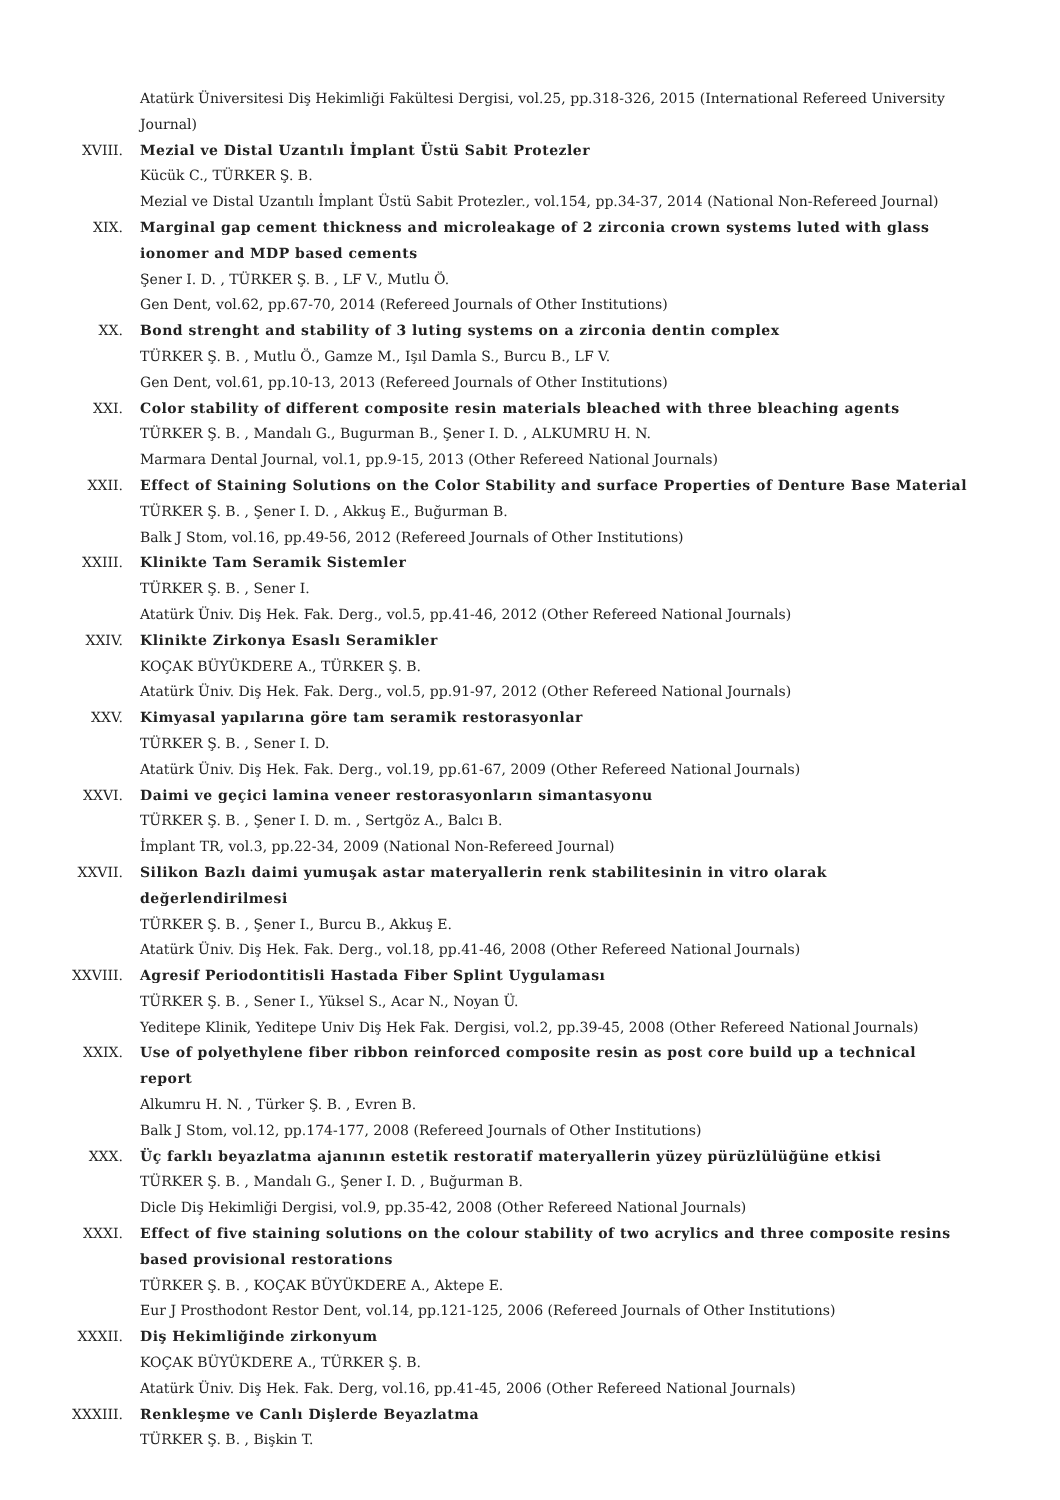Atatürk Üniversitesi Diş Hekimliği Fakültesi Dergisi, vol.25, pp.318-326, 2015 (International Refereed University Journal)
XVIII. Mezial ve Distal Uzantılı İmplant Üstü Sabit Protezler
Kücük C., TÜRKER Ş. B.
Mezial ve Distal Uzantılı İmplant Üstü Sabit Protezler., vol.154, pp.34-37, 2014 (National Non-Refereed Journal)
XIX. Marginal gap cement thickness and microleakage of 2 zirconia crown systems luted with glass ionomer and MDP based cements
Şener I. D. , TÜRKER Ş. B. , LF V., Mutlu Ö.
Gen Dent, vol.62, pp.67-70, 2014 (Refereed Journals of Other Institutions)
XX. Bond strenght and stability of 3 luting systems on a zirconia dentin complex
TÜRKER Ş. B. , Mutlu Ö., Gamze M., Işıl Damla S., Burcu B., LF V.
Gen Dent, vol.61, pp.10-13, 2013 (Refereed Journals of Other Institutions)
XXI. Color stability of different composite resin materials bleached with three bleaching agents
TÜRKER Ş. B. , Mandalı G., Bugurman B., Şener I. D. , ALKUMRU H. N.
Marmara Dental Journal, vol.1, pp.9-15, 2013 (Other Refereed National Journals)
XXII. Effect of Staining Solutions on the Color Stability and surface Properties of Denture Base Material
TÜRKER Ş. B. , Şener I. D. , Akkuş E., Buğurman B.
Balk J Stom, vol.16, pp.49-56, 2012 (Refereed Journals of Other Institutions)
XXIII. Klinikte Tam Seramik Sistemler
TÜRKER Ş. B. , Sener I.
Atatürk Üniv. Diş Hek. Fak. Derg., vol.5, pp.41-46, 2012 (Other Refereed National Journals)
XXIV. Klinikte Zirkonya Esaslı Seramikler
KOÇAK BÜYÜKDERE A., TÜRKER Ş. B.
Atatürk Üniv. Diş Hek. Fak. Derg., vol.5, pp.91-97, 2012 (Other Refereed National Journals)
XXV. Kimyasal yapılarına göre tam seramik restorasyonlar
TÜRKER Ş. B. , Sener I. D.
Atatürk Üniv. Diş Hek. Fak. Derg., vol.19, pp.61-67, 2009 (Other Refereed National Journals)
XXVI. Daimi ve geçici lamina veneer restorasyonların simantasyonu
TÜRKER Ş. B. , Şener I. D. m. , Sertgöz A., Balcı B.
İmplant TR, vol.3, pp.22-34, 2009 (National Non-Refereed Journal)
XXVII. Silikon Bazlı daimi yumuşak astar materyallerin renk stabilitesinin in vitro olarak değerlendirilmesi
TÜRKER Ş. B. , Şener I., Burcu B., Akkuş E.
Atatürk Üniv. Diş Hek. Fak. Derg., vol.18, pp.41-46, 2008 (Other Refereed National Journals)
XXVIII. Agresif Periodontitisli Hastada Fiber Splint Uygulaması
TÜRKER Ş. B. , Sener I., Yüksel S., Acar N., Noyan Ü.
Yeditepe Klinik, Yeditepe Univ Diş Hek Fak. Dergisi, vol.2, pp.39-45, 2008 (Other Refereed National Journals)
XXIX. Use of polyethylene fiber ribbon reinforced composite resin as post core build up a technical report
Alkumru H. N. , Türker Ş. B. , Evren B.
Balk J Stom, vol.12, pp.174-177, 2008 (Refereed Journals of Other Institutions)
XXX. Üç farklı beyazlatma ajanının estetik restoratif materyallerin yüzey pürüzlülüğüne etkisi
TÜRKER Ş. B. , Mandalı G., Şener I. D. , Buğurman B.
Dicle Diş Hekimliği Dergisi, vol.9, pp.35-42, 2008 (Other Refereed National Journals)
XXXI. Effect of five staining solutions on the colour stability of two acrylics and three composite resins based provisional restorations
TÜRKER Ş. B. , KOÇAK BÜYÜKDERE A., Aktepe E.
Eur J Prosthodont Restor Dent, vol.14, pp.121-125, 2006 (Refereed Journals of Other Institutions)
XXXII. Diş Hekimliğinde zirkonyum
KOÇAK BÜYÜKDERE A., TÜRKER Ş. B.
Atatürk Üniv. Diş Hek. Fak. Derg, vol.16, pp.41-45, 2006 (Other Refereed National Journals)
XXXIII. Renkleşme ve Canlı Dişlerde Beyazlatma
TÜRKER Ş. B. , Bişkin T.